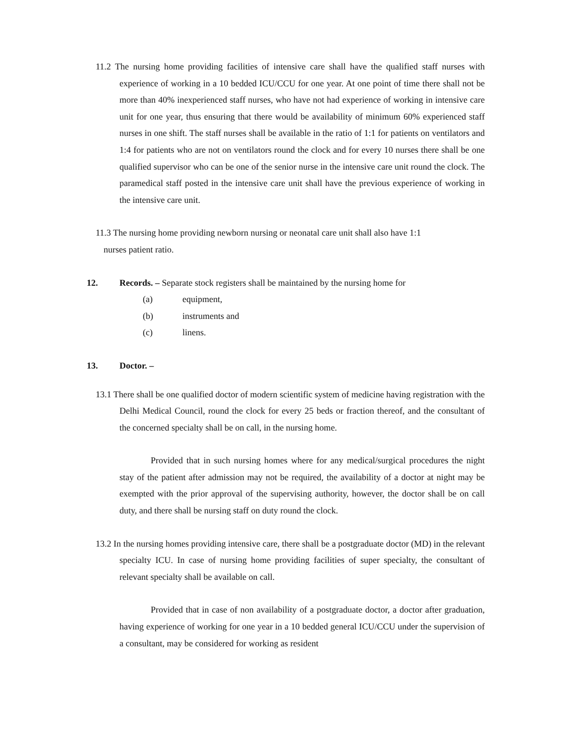11.2 The nursing home providing facilities of intensive care shall have the qualified staff nurses with experience of working in a 10 bedded ICU/CCU for one year. At one point of time there shall not be more than 40% inexperienced staff nurses, who have not had experience of working in intensive care unit for one year, thus ensuring that there would be availability of minimum 60% experienced staff nurses in one shift. The staff nurses shall be available in the ratio of 1:1 for patients on ventilators and 1:4 for patients who are not on ventilators round the clock and for every 10 nurses there shall be one qualified supervisor who can be one of the senior nurse in the intensive care unit round the clock. The paramedical staff posted in the intensive care unit shall have the previous experience of working in the intensive care unit.
11.3 The nursing home providing newborn nursing or neonatal care unit shall also have 1:1
nurses patient ratio.
12. Records. – Separate stock registers shall be maintained by the nursing home for
(a) equipment,
(b) instruments and
(c) linens.
13. Doctor. –
13.1 There shall be one qualified doctor of modern scientific system of medicine having registration with the Delhi Medical Council, round the clock for every 25 beds or fraction thereof, and the consultant of the concerned specialty shall be on call, in the nursing home.
Provided that in such nursing homes where for any medical/surgical procedures the night stay of the patient after admission may not be required, the availability of a doctor at night may be exempted with the prior approval of the supervising authority, however, the doctor shall be on call duty, and there shall be nursing staff on duty round the clock.
13.2 In the nursing homes providing intensive care, there shall be a postgraduate doctor (MD) in the relevant specialty ICU. In case of nursing home providing facilities of super specialty, the consultant of relevant specialty shall be available on call.
Provided that in case of non availability of a postgraduate doctor, a doctor after graduation, having experience of working for one year in a 10 bedded general ICU/CCU under the supervision of a consultant, may be considered for working as resident